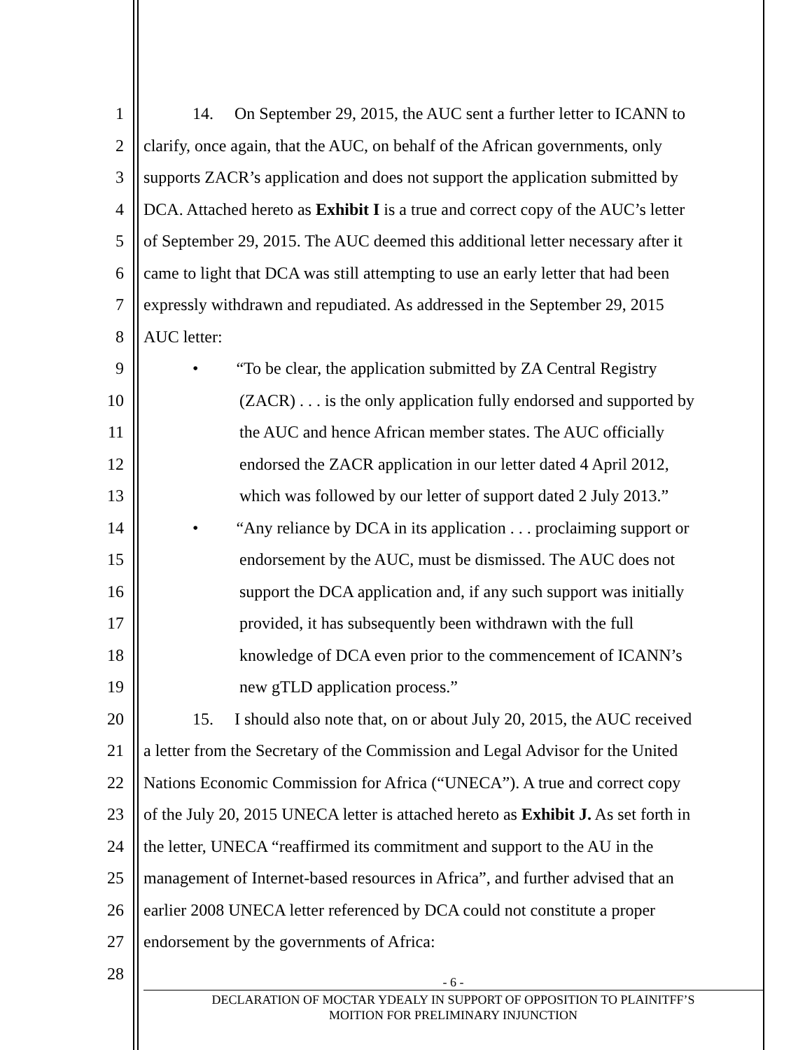1 14. On September 29, 2015, the AUC sent a further letter to ICANN to
2 clarify, once again, that the AUC, on behalf of the African governments, only
3 supports ZACR’s application and does not support the application submitted by
4 DCA. Attached hereto as Exhibit I is a true and correct copy of the AUC’s letter
5 of September 29, 2015. The AUC deemed this additional letter necessary after it
6 came to light that DCA was still attempting to use an early letter that had been
7 expressly withdrawn and repudiated. As addressed in the September 29, 2015
8 AUC letter:
9 • “To be clear, the application submitted by ZA Central Registry
10 (ZACR) . . . is the only application fully endorsed and supported by
11 the AUC and hence African member states. The AUC officially
12 endorsed the ZACR application in our letter dated 4 April 2012,
13 which was followed by our letter of support dated 2 July 2013.”
14 • “Any reliance by DCA in its application . . . proclaiming support or
15 endorsement by the AUC, must be dismissed. The AUC does not
16 support the DCA application and, if any such support was initially
17 provided, it has subsequently been withdrawn with the full
18 knowledge of DCA even prior to the commencement of ICANN’s
19 new gTLD application process.”
20 15. I should also note that, on or about July 20, 2015, the AUC received
21 a letter from the Secretary of the Commission and Legal Advisor for the United
22 Nations Economic Commission for Africa (“UNECA”). A true and correct copy
23 of the July 20, 2015 UNECA letter is attached hereto as Exhibit J. As set forth in
24 the letter, UNECA “reaffirmed its commitment and support to the AU in the
25 management of Internet-based resources in Africa”, and further advised that an
26 earlier 2008 UNECA letter referenced by DCA could not constitute a proper
27 endorsement by the governments of Africa:
28
- 6 -
DECLARATION OF MOCTAR YDEALY IN SUPPORT OF OPPOSITION TO PLAINITFF’S
MOITION FOR PRELIMINARY INJUNCTION